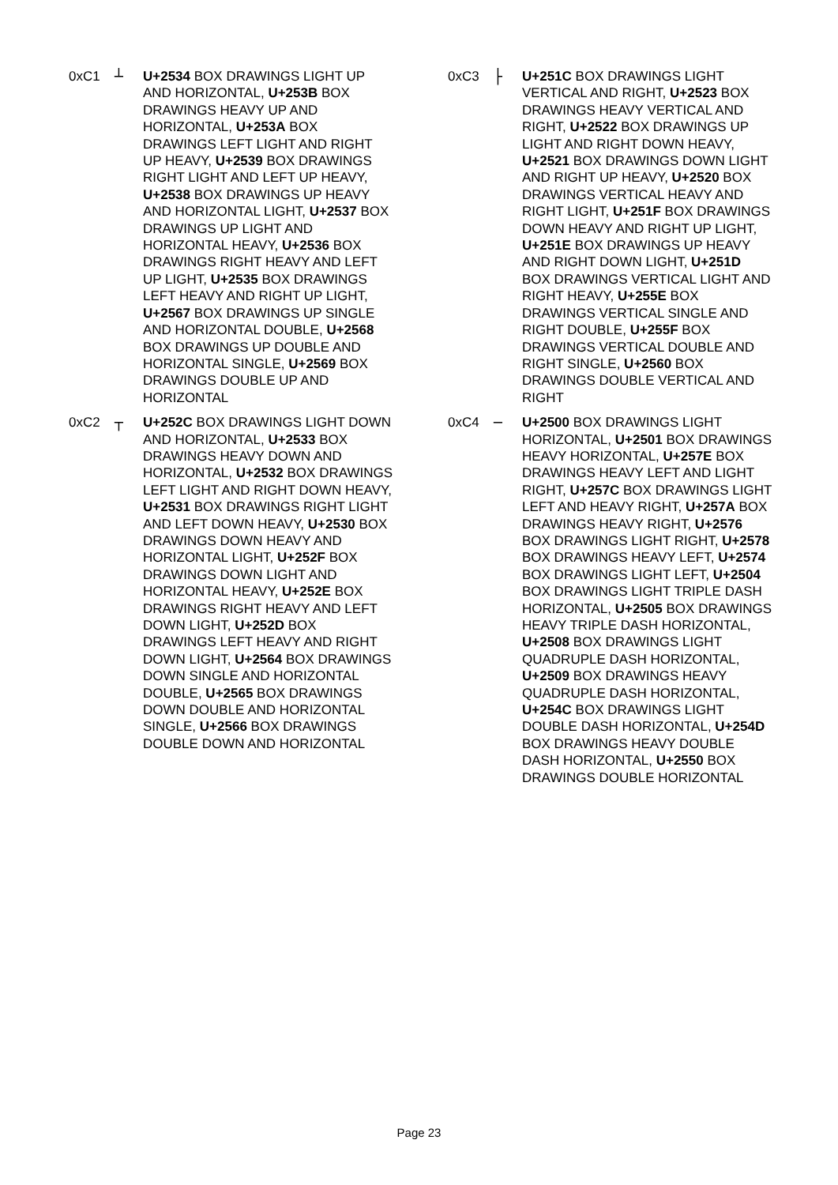0xC1 ┴ U+2534 BOX DRAWINGS LIGHT UP AND HORIZONTAL, U+253B BOX DRAWINGS HEAVY UP AND HORIZONTAL, U+253A BOX DRAWINGS LEFT LIGHT AND RIGHT UP HEAVY, U+2539 BOX DRAWINGS RIGHT LIGHT AND LEFT UP HEAVY, U+2538 BOX DRAWINGS UP HEAVY AND HORIZONTAL LIGHT, U+2537 BOX DRAWINGS UP LIGHT AND HORIZONTAL HEAVY, U+2536 BOX DRAWINGS RIGHT HEAVY AND LEFT UP LIGHT, U+2535 BOX DRAWINGS LEFT HEAVY AND RIGHT UP LIGHT, U+2567 BOX DRAWINGS UP SINGLE AND HORIZONTAL DOUBLE, U+2568 BOX DRAWINGS UP DOUBLE AND HORIZONTAL SINGLE, U+2569 BOX DRAWINGS DOUBLE UP AND HORIZONTAL
0xC2 ┬ U+252C BOX DRAWINGS LIGHT DOWN AND HORIZONTAL, U+2533 BOX DRAWINGS HEAVY DOWN AND HORIZONTAL, U+2532 BOX DRAWINGS LEFT LIGHT AND RIGHT DOWN HEAVY, U+2531 BOX DRAWINGS RIGHT LIGHT AND LEFT DOWN HEAVY, U+2530 BOX DRAWINGS DOWN HEAVY AND HORIZONTAL LIGHT, U+252F BOX DRAWINGS DOWN LIGHT AND HORIZONTAL HEAVY, U+252E BOX DRAWINGS RIGHT HEAVY AND LEFT DOWN LIGHT, U+252D BOX DRAWINGS LEFT HEAVY AND RIGHT DOWN LIGHT, U+2564 BOX DRAWINGS DOWN SINGLE AND HORIZONTAL DOUBLE, U+2565 BOX DRAWINGS DOWN DOUBLE AND HORIZONTAL SINGLE, U+2566 BOX DRAWINGS DOUBLE DOWN AND HORIZONTAL
0xC3 ├ U+251C BOX DRAWINGS LIGHT VERTICAL AND RIGHT, U+2523 BOX DRAWINGS HEAVY VERTICAL AND RIGHT, U+2522 BOX DRAWINGS UP LIGHT AND RIGHT DOWN HEAVY, U+2521 BOX DRAWINGS DOWN LIGHT AND RIGHT UP HEAVY, U+2520 BOX DRAWINGS VERTICAL HEAVY AND RIGHT LIGHT, U+251F BOX DRAWINGS DOWN HEAVY AND RIGHT UP LIGHT, U+251E BOX DRAWINGS UP HEAVY AND RIGHT DOWN LIGHT, U+251D BOX DRAWINGS VERTICAL LIGHT AND RIGHT HEAVY, U+255E BOX DRAWINGS VERTICAL SINGLE AND RIGHT DOUBLE, U+255F BOX DRAWINGS VERTICAL DOUBLE AND RIGHT SINGLE, U+2560 BOX DRAWINGS DOUBLE VERTICAL AND RIGHT
0xC4 ─ U+2500 BOX DRAWINGS LIGHT HORIZONTAL, U+2501 BOX DRAWINGS HEAVY HORIZONTAL, U+257E BOX DRAWINGS HEAVY LEFT AND LIGHT RIGHT, U+257C BOX DRAWINGS LIGHT LEFT AND HEAVY RIGHT, U+257A BOX DRAWINGS HEAVY RIGHT, U+2576 BOX DRAWINGS LIGHT RIGHT, U+2578 BOX DRAWINGS HEAVY LEFT, U+2574 BOX DRAWINGS LIGHT LEFT, U+2504 BOX DRAWINGS LIGHT TRIPLE DASH HORIZONTAL, U+2505 BOX DRAWINGS HEAVY TRIPLE DASH HORIZONTAL, U+2508 BOX DRAWINGS LIGHT QUADRUPLE DASH HORIZONTAL, U+2509 BOX DRAWINGS HEAVY QUADRUPLE DASH HORIZONTAL, U+254C BOX DRAWINGS LIGHT DOUBLE DASH HORIZONTAL, U+254D BOX DRAWINGS HEAVY DOUBLE DASH HORIZONTAL, U+2550 BOX DRAWINGS DOUBLE HORIZONTAL
Page 23